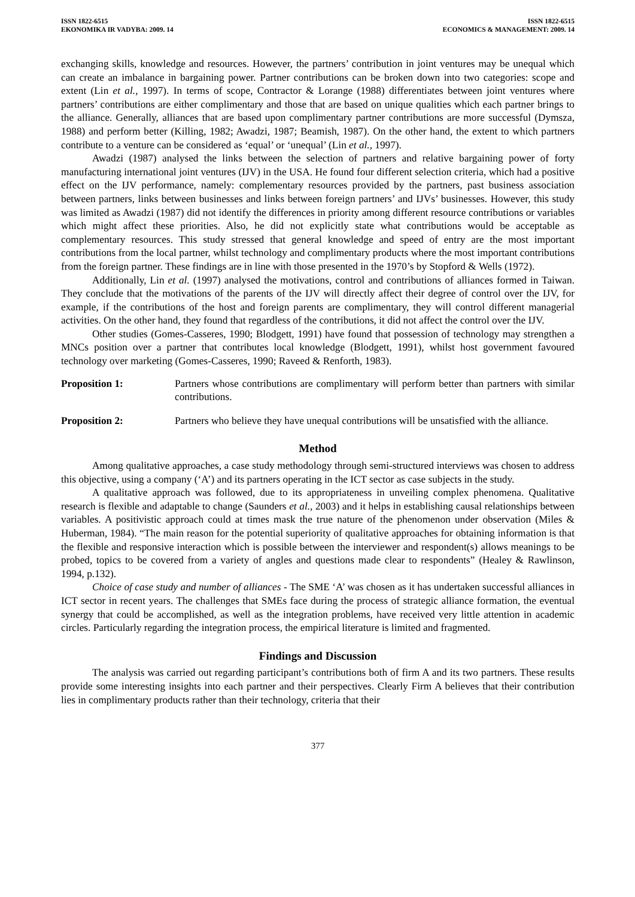ISSN 1822-6515
EKONOMIKA IR VADYBA: 2009. 14
ISSN 1822-6515
ECONOMICS & MANAGEMENT: 2009. 14
exchanging skills, knowledge and resources. However, the partners’ contribution in joint ventures may be unequal which can create an imbalance in bargaining power. Partner contributions can be broken down into two categories: scope and extent (Lin et al., 1997). In terms of scope, Contractor & Lorange (1988) differentiates between joint ventures where partners’ contributions are either complimentary and those that are based on unique qualities which each partner brings to the alliance. Generally, alliances that are based upon complimentary partner contributions are more successful (Dymsza, 1988) and perform better (Killing, 1982; Awadzi, 1987; Beamish, 1987). On the other hand, the extent to which partners contribute to a venture can be considered as ‘equal’ or ‘unequal’ (Lin et al., 1997).
Awadzi (1987) analysed the links between the selection of partners and relative bargaining power of forty manufacturing international joint ventures (IJV) in the USA. He found four different selection criteria, which had a positive effect on the IJV performance, namely: complementary resources provided by the partners, past business association between partners, links between businesses and links between foreign partners’ and IJVs’ businesses. However, this study was limited as Awadzi (1987) did not identify the differences in priority among different resource contributions or variables which might affect these priorities. Also, he did not explicitly state what contributions would be acceptable as complementary resources. This study stressed that general knowledge and speed of entry are the most important contributions from the local partner, whilst technology and complimentary products where the most important contributions from the foreign partner. These findings are in line with those presented in the 1970’s by Stopford & Wells (1972).
Additionally, Lin et al. (1997) analysed the motivations, control and contributions of alliances formed in Taiwan. They conclude that the motivations of the parents of the IJV will directly affect their degree of control over the IJV, for example, if the contributions of the host and foreign parents are complimentary, they will control different managerial activities. On the other hand, they found that regardless of the contributions, it did not affect the control over the IJV.
Other studies (Gomes-Casseres, 1990; Blodgett, 1991) have found that possession of technology may strengthen a MNCs position over a partner that contributes local knowledge (Blodgett, 1991), whilst host government favoured technology over marketing (Gomes-Casseres, 1990; Raveed & Renforth, 1983).
Proposition 1: Partners whose contributions are complimentary will perform better than partners with similar contributions.
Proposition 2: Partners who believe they have unequal contributions will be unsatisfied with the alliance.
Method
Among qualitative approaches, a case study methodology through semi-structured interviews was chosen to address this objective, using a company (‘A’) and its partners operating in the ICT sector as case subjects in the study.
A qualitative approach was followed, due to its appropriateness in unveiling complex phenomena. Qualitative research is flexible and adaptable to change (Saunders et al., 2003) and it helps in establishing causal relationships between variables. A positivistic approach could at times mask the true nature of the phenomenon under observation (Miles & Huberman, 1984). “The main reason for the potential superiority of qualitative approaches for obtaining information is that the flexible and responsive interaction which is possible between the interviewer and respondent(s) allows meanings to be probed, topics to be covered from a variety of angles and questions made clear to respondents” (Healey & Rawlinson, 1994, p.132).
Choice of case study and number of alliances - The SME ‘A’ was chosen as it has undertaken successful alliances in ICT sector in recent years. The challenges that SMEs face during the process of strategic alliance formation, the eventual synergy that could be accomplished, as well as the integration problems, have received very little attention in academic circles. Particularly regarding the integration process, the empirical literature is limited and fragmented.
Findings and Discussion
The analysis was carried out regarding participant’s contributions both of firm A and its two partners. These results provide some interesting insights into each partner and their perspectives. Clearly Firm A believes that their contribution lies in complimentary products rather than their technology, criteria that their
377